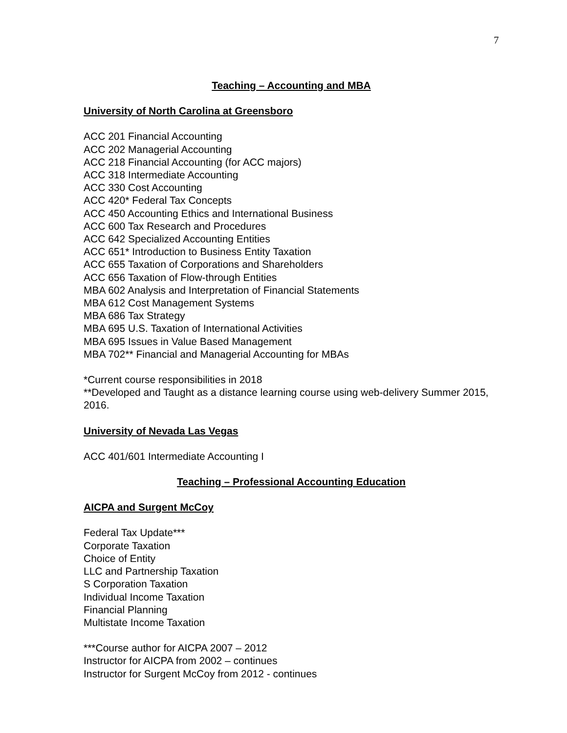7
Teaching – Accounting and MBA
University of North Carolina at Greensboro
ACC 201 Financial Accounting
ACC 202 Managerial Accounting
ACC 218 Financial Accounting (for ACC majors)
ACC 318 Intermediate Accounting
ACC 330 Cost Accounting
ACC 420* Federal Tax Concepts
ACC 450 Accounting Ethics and International Business
ACC 600 Tax Research and Procedures
ACC 642 Specialized Accounting Entities
ACC 651* Introduction to Business Entity Taxation
ACC 655 Taxation of Corporations and Shareholders
ACC 656 Taxation of Flow-through Entities
MBA 602 Analysis and Interpretation of Financial Statements
MBA 612 Cost Management Systems
MBA 686 Tax Strategy
MBA 695 U.S. Taxation of International Activities
MBA 695 Issues in Value Based Management
MBA 702** Financial and Managerial Accounting for MBAs
*Current course responsibilities in 2018
**Developed and Taught as a distance learning course using web-delivery Summer 2015, 2016.
University of Nevada Las Vegas
ACC 401/601 Intermediate Accounting I
Teaching – Professional Accounting Education
AICPA and Surgent McCoy
Federal Tax Update***
Corporate Taxation
Choice of Entity
LLC and Partnership Taxation
S Corporation Taxation
Individual Income Taxation
Financial Planning
Multistate Income Taxation
***Course author for AICPA 2007 – 2012
Instructor for AICPA from 2002 – continues
Instructor for Surgent McCoy from 2012 - continues